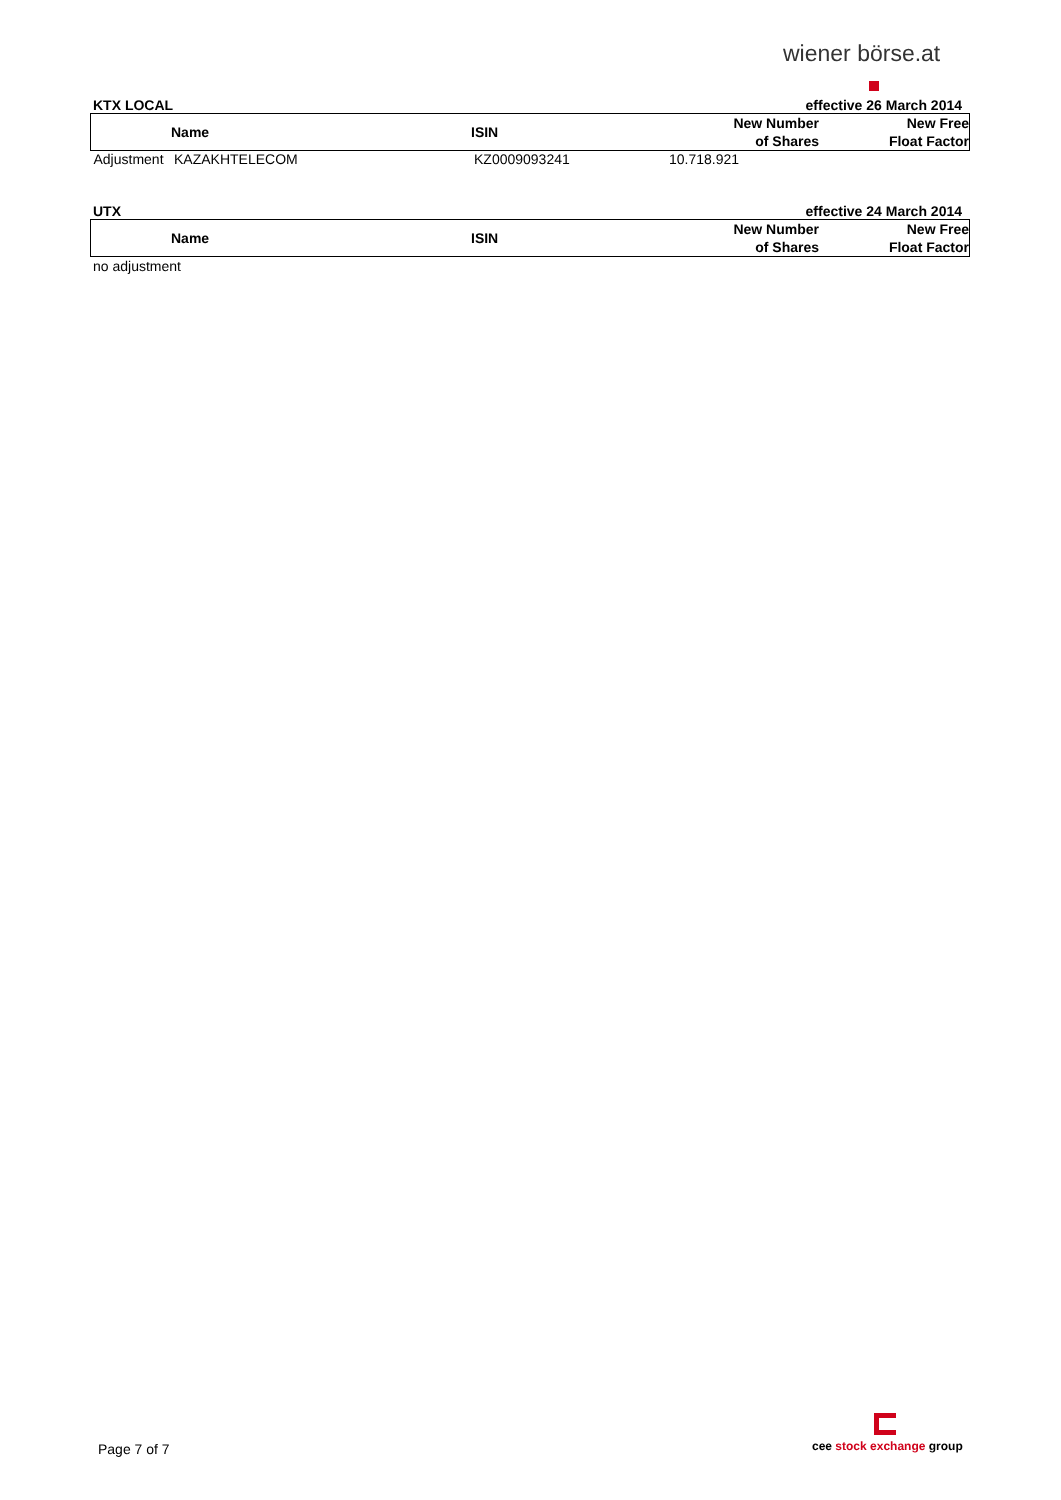wiener börse.at
KTX LOCAL effective 26 March 2014
| | Name | ISIN | New Number of Shares | New Free Float Factor |
| --- | --- | --- | --- | --- |
| Adjustment | KAZAKHTELECOM | KZ0009093241 | 10.718.921 | |
UTX effective 24 March 2014
| | Name | ISIN | New Number of Shares | New Free Float Factor |
| --- | --- | --- | --- | --- |
no adjustment
Page 7 of 7
cee stock exchange group